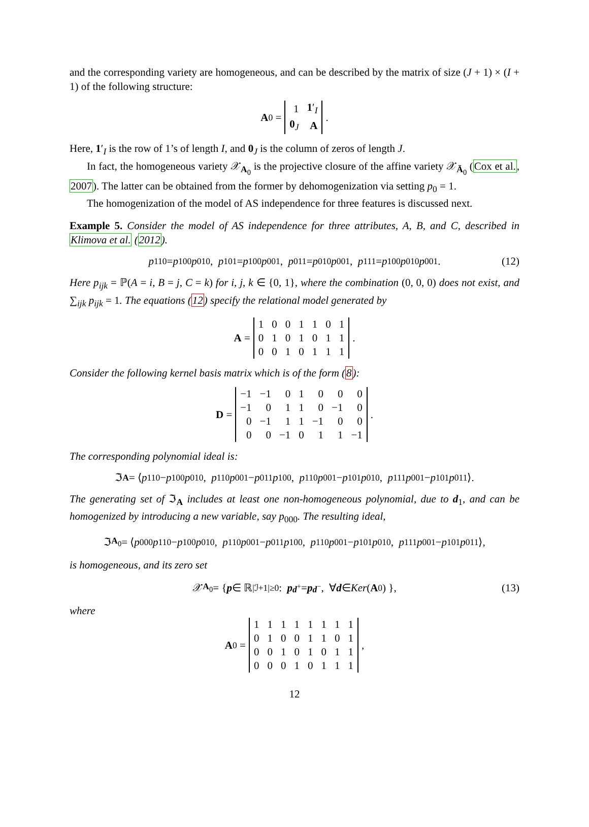and the corresponding variety are homogeneous, and can be described by the matrix of size (J + 1) × (I + 1) of the following structure:
A<sub>0</sub> =
| 1 | 1 ′<sub>I</sub> |
| 0<sub>J</sub> | A |
.
Here, 1′<sub>I</sub> is the row of 1’s of length I, and 0<sub>J</sub> is the column of zeros of length J.
In fact, the homogeneous variety 𝒳<sub>A<sub>0</sub></sub> is the projective closure of the affine variety 𝒳<sub>Ā<sub>0</sub></sub> (Cox et al., 2007). The latter can be obtained from the former by dehomogenization via setting p<sub>0</sub> = 1.
The homogenization of the model of AS independence for three features is discussed next.
Example 5. Consider the model of AS independence for three attributes, A, B, and C, described in Klimova et al. (2012).
p<sub>110</sub> = p<sub>100</sub> p<sub>010</sub>, p<sub>101</sub> = p<sub>100</sub> p<sub>001</sub>, p<sub>011</sub> = p<sub>010</sub> p<sub>001</sub>, p<sub>111</sub> = p<sub>100</sub> p<sub>010</sub> p<sub>001</sub>. (12)
Here p<sub>ijk</sub> = ℙ(A = i, B = j, C = k) for i, j, k ∈ {0, 1}, where the combination (0, 0, 0) does not exist, and ∑<sub>ijk</sub> p<sub>ijk</sub> = 1. The equations (12) specify the relational model generated by
A =
| 1 | 0 | 0 | 1 | 1 | 0 | 1 |
| 0 | 1 | 0 | 1 | 0 | 1 | 1 |
| 0 | 0 | 1 | 0 | 1 | 1 | 1 |
.
Consider the following kernel basis matrix which is of the form (8):
D =
| −1 | −1 | 0 | 1 | 0 | 0 | 0 |
| −1 | 0 | 1 | 1 | 0 | −1 | 0 |
| 0 | −1 | 1 | 1 | −1 | 0 | 0 |
| 0 | 0 | −1 | 0 | 1 | 1 | −1 |
.
The corresponding polynomial ideal is:
ℑ<sub>A</sub> = ⟨ p<sub>110</sub> − p<sub>100</sub> p<sub>010</sub>, p<sub>110</sub> p<sub>001</sub> − p<sub>011</sub> p<sub>100</sub>, p<sub>110</sub> p<sub>001</sub> − p<sub>101</sub> p<sub>010</sub>, p<sub>111</sub> p<sub>001</sub> − p<sub>101</sub> p<sub>011</sub> ⟩.
The generating set of ℑ<sub>A</sub> includes at least one non-homogeneous polynomial, due to d<sub>1</sub>, and can be homogenized by introducing a new variable, say p<sub>000</sub>. The resulting ideal,
ℑ<sub>A<sub>0</sub></sub> = ⟨ p<sub>000</sub> p<sub>110</sub> − p<sub>100</sub> p<sub>010</sub>, p<sub>110</sub> p<sub>001</sub> − p<sub>011</sub> p<sub>100</sub>, p<sub>110</sub> p<sub>001</sub> − p<sub>101</sub> p<sub>010</sub>, p<sub>111</sub> p<sub>001</sub> − p<sub>101</sub> p<sub>011</sub> ⟩,
is homogeneous, and its zero set
𝒳<sub>A<sub>0</sub></sub> = { p ∈ ℝ<sup>|ℐ+1|</sup><sub>≥0</sub> : p<sup>d<sup>+</sup></sup> = p<sup>d<sup>−</sup></sup>, ∀ d ∈ Ker (A<sub>0</sub>) }, (13)
where
A<sub>0</sub> =
| 1 | 1 | 1 | 1 | 1 | 1 | 1 | 1 |
| 0 | 1 | 0 | 0 | 1 | 1 | 0 | 1 |
| 0 | 0 | 1 | 0 | 1 | 0 | 1 | 1 |
| 0 | 0 | 0 | 1 | 0 | 1 | 1 | 1 |
,
12